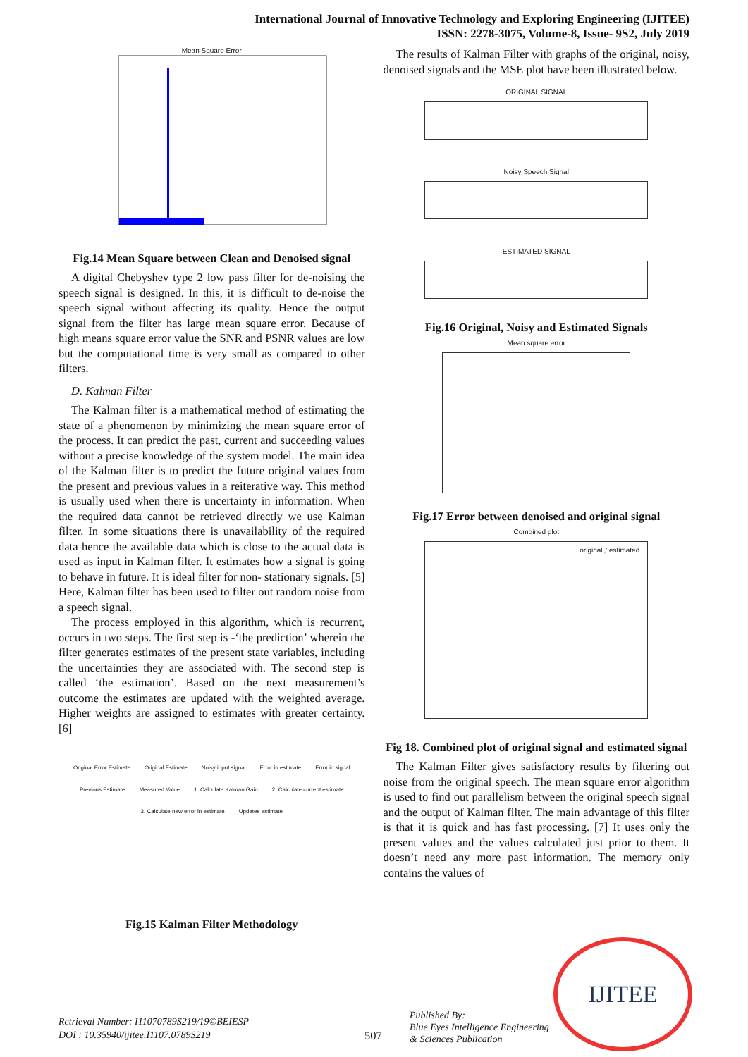International Journal of Innovative Technology and Exploring Engineering (IJITEE)
ISSN: 2278-3075, Volume-8, Issue- 9S2, July 2019
Mean Square Error
Fig.14 Mean Square between Clean and Denoised signal
A digital Chebyshev type 2 low pass filter for de-noising the speech signal is designed. In this, it is difficult to de-noise the speech signal without affecting its quality. Hence the output signal from the filter has large mean square error. Because of high means square error value the SNR and PSNR values are low but the computational time is very small as compared to other filters.
D. Kalman Filter
The Kalman filter is a mathematical method of estimating the state of a phenomenon by minimizing the mean square error of the process. It can predict the past, current and succeeding values without a precise knowledge of the system model. The main idea of the Kalman filter is to predict the future original values from the present and previous values in a reiterative way. This method is usually used when there is uncertainty in information. When the required data cannot be retrieved directly we use Kalman filter. In some situations there is unavailability of the required data hence the available data which is close to the actual data is used as input in Kalman filter. It estimates how a signal is going to behave in future. It is ideal filter for non- stationary signals. [5] Here, Kalman filter has been used to filter out random noise from a speech signal.
The process employed in this algorithm, which is recurrent, occurs in two steps. The first step is -‘the prediction’ wherein the filter generates estimates of the present state variables, including the uncertainties they are associated with. The second step is called ‘the estimation’. Based on the next measurement’s outcome the estimates are updated with the weighted average. Higher weights are assigned to estimates with greater certainty. [6]
Original Error Estimate Original Estimate Noisy input signal Error in estimate Error in signal Previous Estimate Measured Value 1. Calculate Kalman Gain 2. Calculate current estimate 3. Calculate new error in estimate Updates estimate
Fig.15 Kalman Filter Methodology
The results of Kalman Filter with graphs of the original, noisy, denoised signals and the MSE plot have been illustrated below.
ORIGINAL SIGNAL
Noisy Speech Signal
ESTIMATED SIGNAL
Fig.16 Original, Noisy and Estimated Signals
Mean square error
Fig.17 Error between denoised and original signal
Combined plot
original',' estimated
Fig 18. Combined plot of original signal and estimated signal
The Kalman Filter gives satisfactory results by filtering out noise from the original speech. The mean square error algorithm is used to find out parallelism between the original speech signal and the output of Kalman filter. The main advantage of this filter is that it is quick and has fast processing. [7] It uses only the present values and the values calculated just prior to them. It doesn’t need any more past information. The memory only contains the values of
Retrieval Number: I11070789S219/19©BEIESP
DOI : 10.35940/ijitee.I1107.0789S219
507
Published By:
Blue Eyes Intelligence Engineering
& Sciences Publication
IJITEE